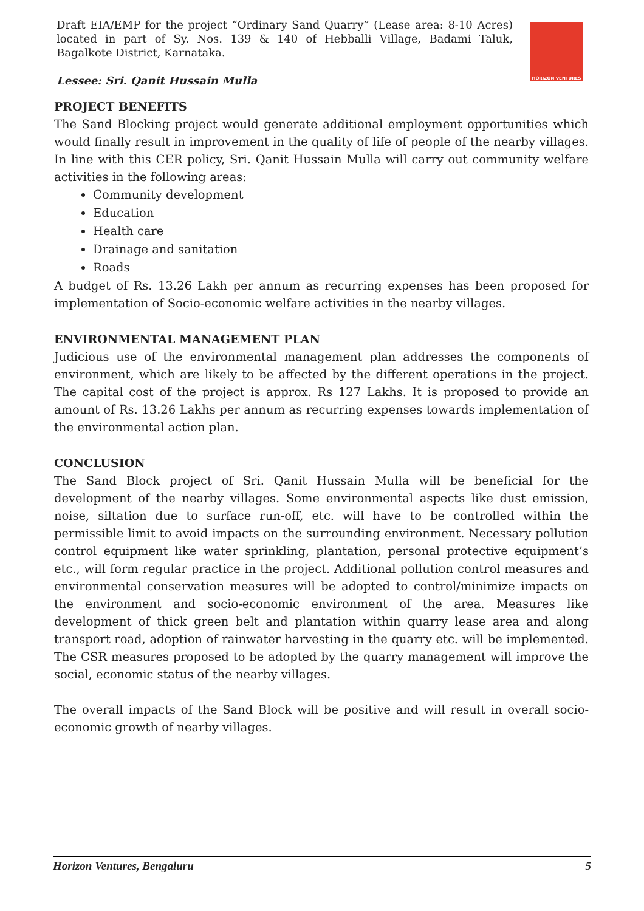Draft EIA/EMP for the project “Ordinary Sand Quarry” (Lease area: 8-10 Acres) located in part of Sy. Nos. 139 & 140 of Hebballi Village, Badami Taluk, Bagalkote District, Karnataka.
Lessee: Sri. Qanit Hussain Mulla
HORIZON VENTURES
PROJECT BENEFITS
The Sand Blocking project would generate additional employment opportunities which would finally result in improvement in the quality of life of people of the nearby villages. In line with this CER policy, Sri. Qanit Hussain Mulla will carry out community welfare activities in the following areas:
Community development
Education
Health care
Drainage and sanitation
Roads
A budget of Rs. 13.26 Lakh per annum as recurring expenses has been proposed for implementation of Socio-economic welfare activities in the nearby villages.
ENVIRONMENTAL MANAGEMENT PLAN
Judicious use of the environmental management plan addresses the components of environment, which are likely to be affected by the different operations in the project. The capital cost of the project is approx. Rs 127 Lakhs. It is proposed to provide an amount of Rs. 13.26 Lakhs per annum as recurring expenses towards implementation of the environmental action plan.
CONCLUSION
The Sand Block project of Sri. Qanit Hussain Mulla will be beneficial for the development of the nearby villages. Some environmental aspects like dust emission, noise, siltation due to surface run-off, etc. will have to be controlled within the permissible limit to avoid impacts on the surrounding environment. Necessary pollution control equipment like water sprinkling, plantation, personal protective equipment’s etc., will form regular practice in the project. Additional pollution control measures and environmental conservation measures will be adopted to control/minimize impacts on the environment and socio-economic environment of the area. Measures like development of thick green belt and plantation within quarry lease area and along transport road, adoption of rainwater harvesting in the quarry etc. will be implemented. The CSR measures proposed to be adopted by the quarry management will improve the social, economic status of the nearby villages.
The overall impacts of the Sand Block will be positive and will result in overall socio-economic growth of nearby villages.
Horizon Ventures, Bengaluru 5